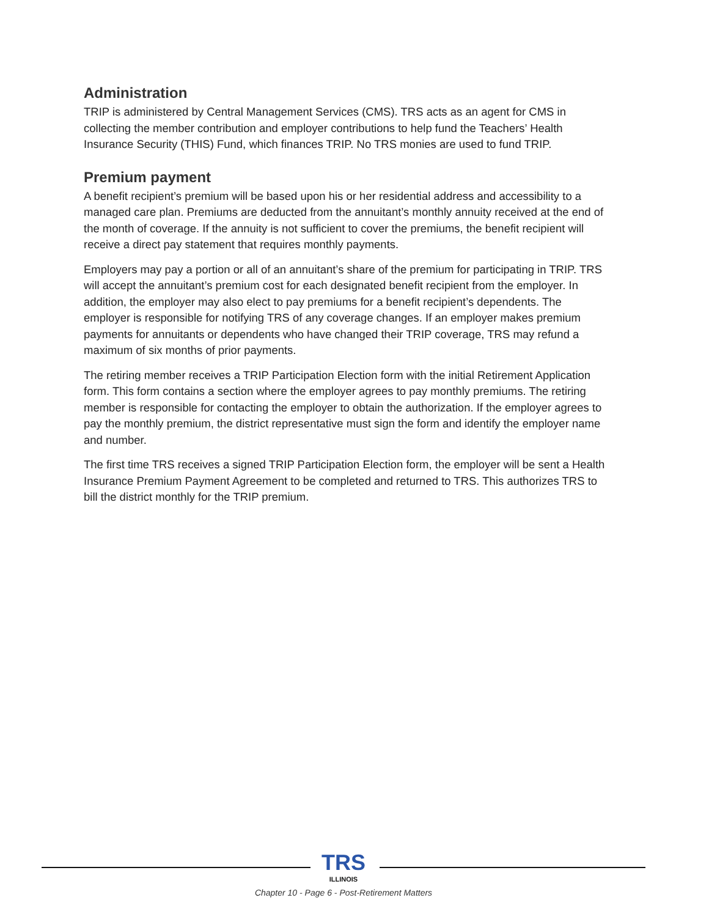Administration
TRIP is administered by Central Management Services (CMS). TRS acts as an agent for CMS in collecting the member contribution and employer contributions to help fund the Teachers’ Health Insurance Security (THIS) Fund, which finances TRIP. No TRS monies are used to fund TRIP.
Premium payment
A benefit recipient’s premium will be based upon his or her residential address and accessibility to a managed care plan. Premiums are deducted from the annuitant’s monthly annuity received at the end of the month of coverage. If the annuity is not sufficient to cover the premiums, the benefit recipient will receive a direct pay statement that requires monthly payments.
Employers may pay a portion or all of an annuitant’s share of the premium for participating in TRIP. TRS will accept the annuitant’s premium cost for each designated benefit recipient from the employer. In addition, the employer may also elect to pay premiums for a benefit recipient’s dependents. The employer is responsible for notifying TRS of any coverage changes. If an employer makes premium payments for annuitants or dependents who have changed their TRIP coverage, TRS may refund a maximum of six months of prior payments.
The retiring member receives a TRIP Participation Election form with the initial Retirement Application form. This form contains a section where the employer agrees to pay monthly premiums. The retiring member is responsible for contacting the employer to obtain the authorization. If the employer agrees to pay the monthly premium, the district representative must sign the form and identify the employer name and number.
The first time TRS receives a signed TRIP Participation Election form, the employer will be sent a Health Insurance Premium Payment Agreement to be completed and returned to TRS. This authorizes TRS to bill the district monthly for the TRIP premium.
TRS ILLINOIS
Chapter 10 - Page 6 - Post-Retirement Matters